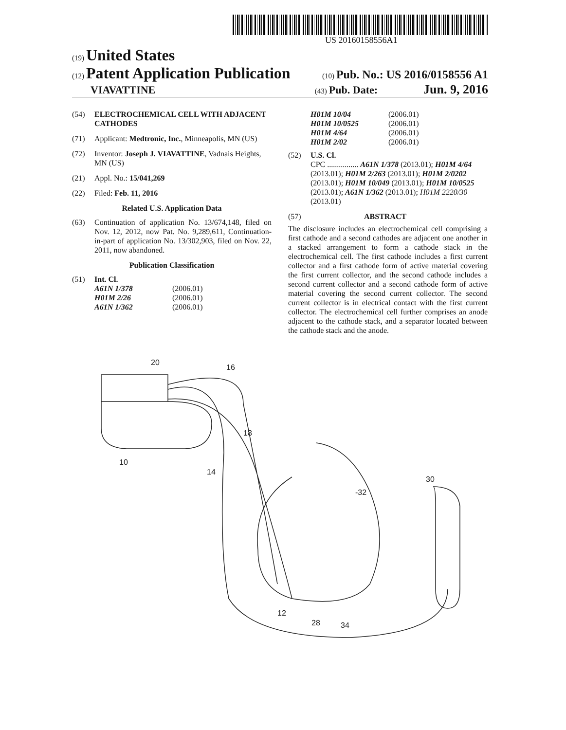US 20160158556A1
(19) United States
(12) Patent Application Publication
(10) Pub. No.: US 2016/0158556 A1
VIAVATTINE
(43) Pub. Date: Jun. 9, 2016
(54) ELECTROCHEMICAL CELL WITH ADJACENT CATHODES
(71) Applicant: Medtronic, Inc., Minneapolis, MN (US)
(72) Inventor: Joseph J. VIAVATTINE, Vadnais Heights, MN (US)
(21) Appl. No.: 15/041,269
(22) Filed: Feb. 11, 2016
Related U.S. Application Data
(63) Continuation of application No. 13/674,148, filed on Nov. 12, 2012, now Pat. No. 9,289,611, Continuation-in-part of application No. 13/302,903, filed on Nov. 22, 2011, now abandoned.
Publication Classification
(51) Int. Cl.
| A61N 1/378 | (2006.01) |
| H01M 2/26 | (2006.01) |
| A61N 1/362 | (2006.01) |
| H01M 10/04 | (2006.01) |
| H01M 10/0525 | (2006.01) |
| H01M 4/64 | (2006.01) |
| H01M 2/02 | (2006.01) |
(52) U.S. Cl.
CPC ................ A61N 1/378 (2013.01); H01M 4/64 (2013.01); H01M 2/263 (2013.01); H01M 2/0202 (2013.01); H01M 10/049 (2013.01); H01M 10/0525 (2013.01); A61N 1/362 (2013.01); H01M 2220/30 (2013.01)
(57) ABSTRACT
The disclosure includes an electrochemical cell comprising a first cathode and a second cathodes are adjacent one another in a stacked arrangement to form a cathode stack in the electrochemical cell. The first cathode includes a first current collector and a first cathode form of active material covering the first current collector, and the second cathode includes a second current collector and a second cathode form of active material covering the second current collector. The second current collector is in electrical contact with the first current collector. The electrochemical cell further comprises an anode adjacent to the cathode stack, and a separator located between the cathode stack and the anode.
20
16
18
10
14
30
-32
12
28
34